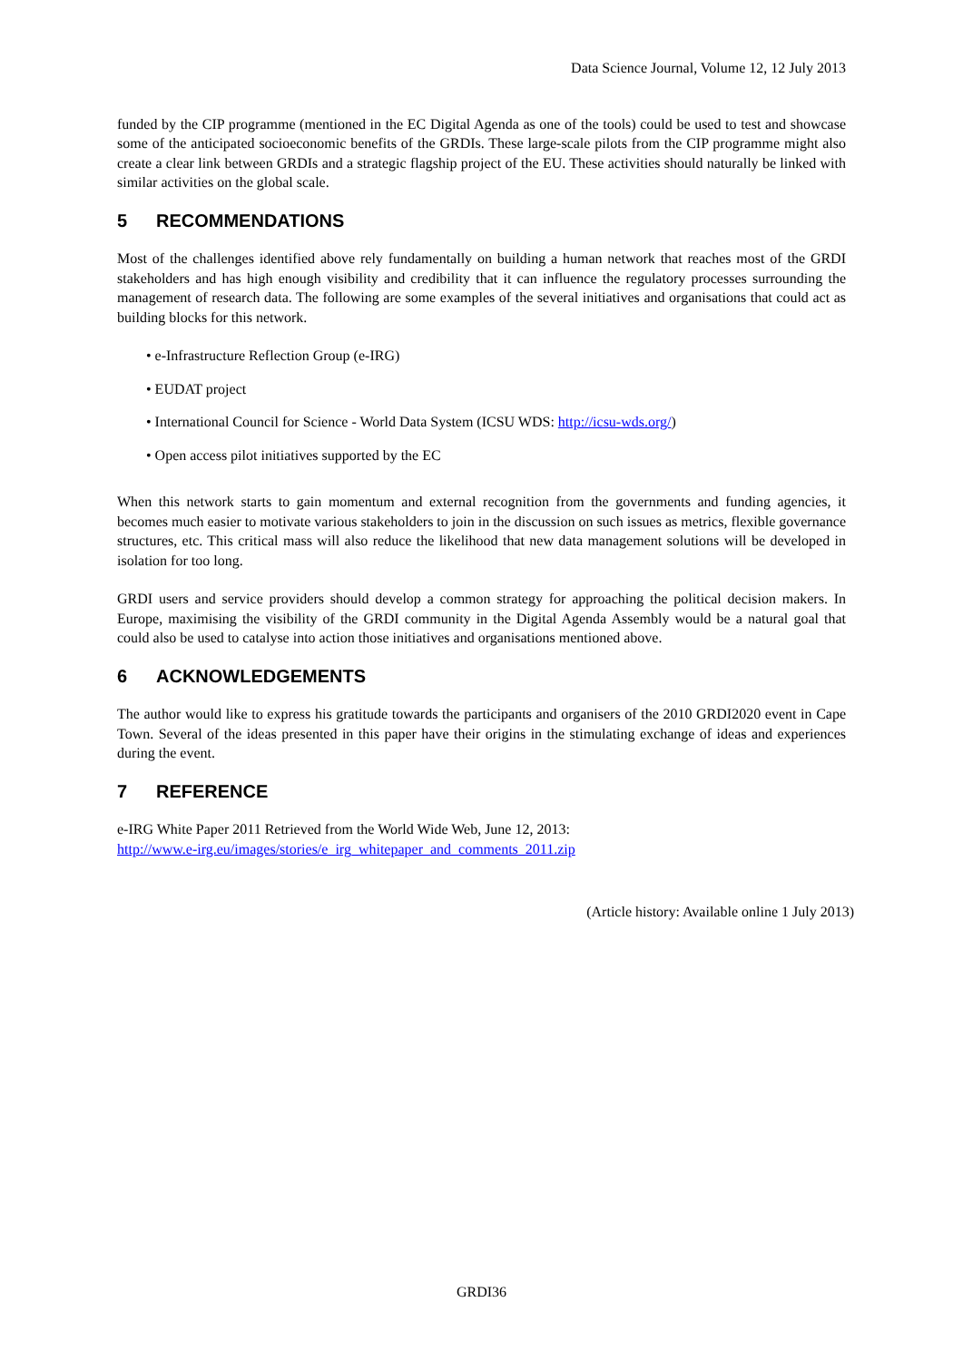Data Science Journal, Volume 12, 12 July 2013
funded by the CIP programme (mentioned in the EC Digital Agenda as one of the tools) could be used to test and showcase some of the anticipated socioeconomic benefits of the GRDIs. These large-scale pilots from the CIP programme might also create a clear link between GRDIs and a strategic flagship project of the EU. These activities should naturally be linked with similar activities on the global scale.
5 RECOMMENDATIONS
Most of the challenges identified above rely fundamentally on building a human network that reaches most of the GRDI stakeholders and has high enough visibility and credibility that it can influence the regulatory processes surrounding the management of research data. The following are some examples of the several initiatives and organisations that could act as building blocks for this network.
• e-Infrastructure Reflection Group (e-IRG)
• EUDAT project
• International Council for Science - World Data System (ICSU WDS: http://icsu-wds.org/)
• Open access pilot initiatives supported by the EC
When this network starts to gain momentum and external recognition from the governments and funding agencies, it becomes much easier to motivate various stakeholders to join in the discussion on such issues as metrics, flexible governance structures, etc. This critical mass will also reduce the likelihood that new data management solutions will be developed in isolation for too long.
GRDI users and service providers should develop a common strategy for approaching the political decision makers. In Europe, maximising the visibility of the GRDI community in the Digital Agenda Assembly would be a natural goal that could also be used to catalyse into action those initiatives and organisations mentioned above.
6 ACKNOWLEDGEMENTS
The author would like to express his gratitude towards the participants and organisers of the 2010 GRDI2020 event in Cape Town. Several of the ideas presented in this paper have their origins in the stimulating exchange of ideas and experiences during the event.
7 REFERENCE
e-IRG White Paper 2011 Retrieved from the World Wide Web, June 12, 2013:
http://www.e-irg.eu/images/stories/e_irg_whitepaper_and_comments_2011.zip
(Article history: Available online 1 July 2013)
GRDI36